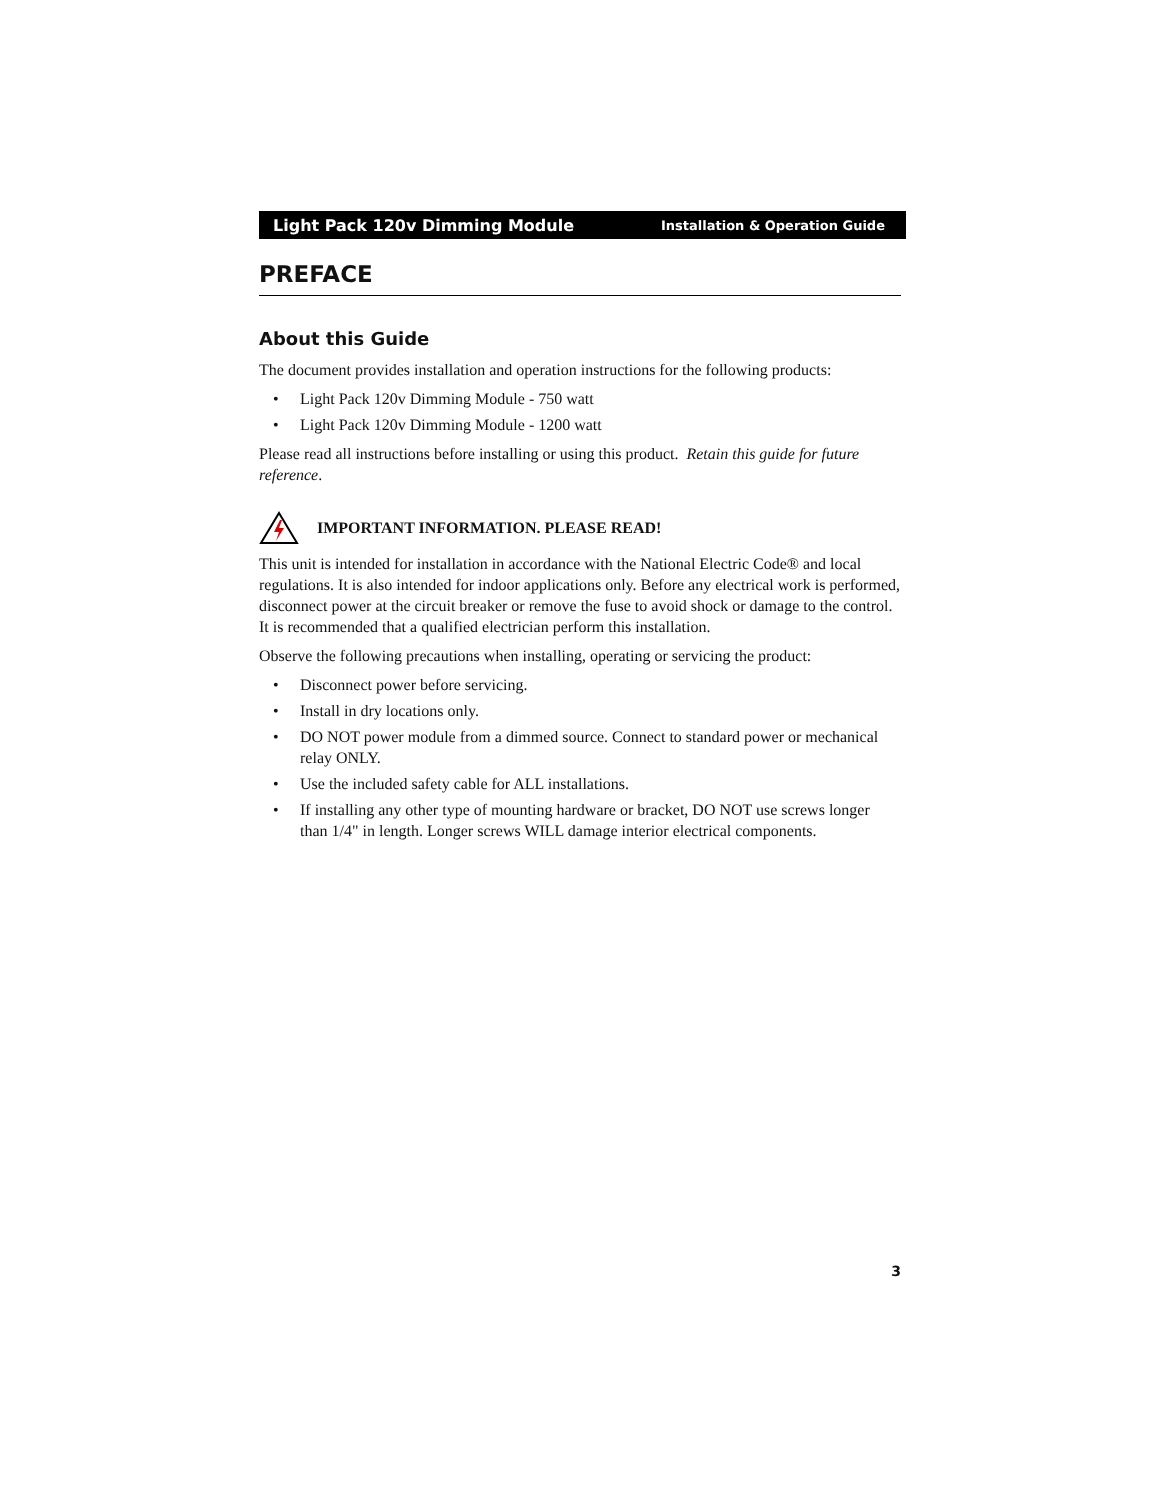Light Pack 120v Dimming Module Installation & Operation Guide
PREFACE
About this Guide
The document provides installation and operation instructions for the following products:
• Light Pack 120v Dimming Module - 750 watt
• Light Pack 120v Dimming Module - 1200 watt
Please read all instructions before installing or using this product. Retain this guide for future reference.
IMPORTANT INFORMATION. PLEASE READ!
This unit is intended for installation in accordance with the National Electric Code® and local regulations. It is also intended for indoor applications only. Before any electrical work is performed, disconnect power at the circuit breaker or remove the fuse to avoid shock or damage to the control. It is recommended that a qualified electrician perform this installation.
Observe the following precautions when installing, operating or servicing the product:
• Disconnect power before servicing.
• Install in dry locations only.
• DO NOT power module from a dimmed source. Connect to standard power or mechanical relay ONLY.
• Use the included safety cable for ALL installations.
• If installing any other type of mounting hardware or bracket, DO NOT use screws longer than 1/4" in length. Longer screws WILL damage interior electrical components.
3